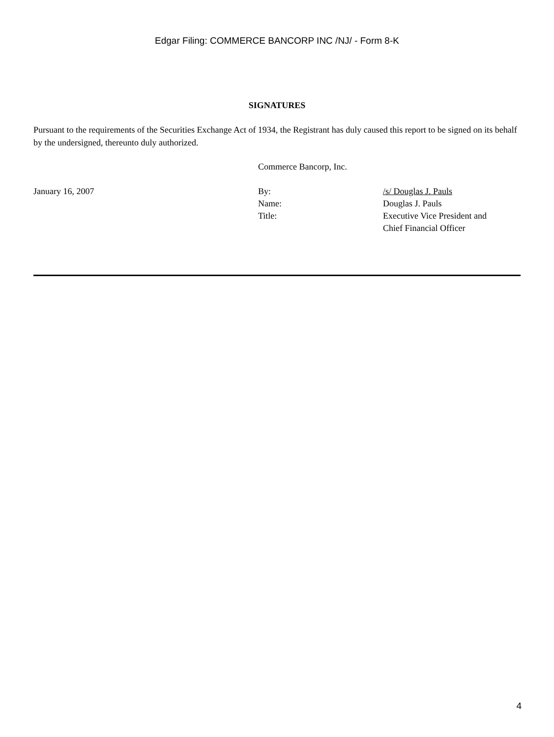Edgar Filing: COMMERCE BANCORP INC /NJ/ - Form 8-K
SIGNATURES
Pursuant to the requirements of the Securities Exchange Act of 1934, the Registrant has duly caused this report to be signed on its behalf by the undersigned, thereunto duly authorized.
| | Commerce Bancorp, Inc. | |
| January 16, 2007 | By: | /s/ Douglas J. Pauls |
| | Name: | Douglas J. Pauls |
| | Title: | Executive Vice President and Chief Financial Officer |
4